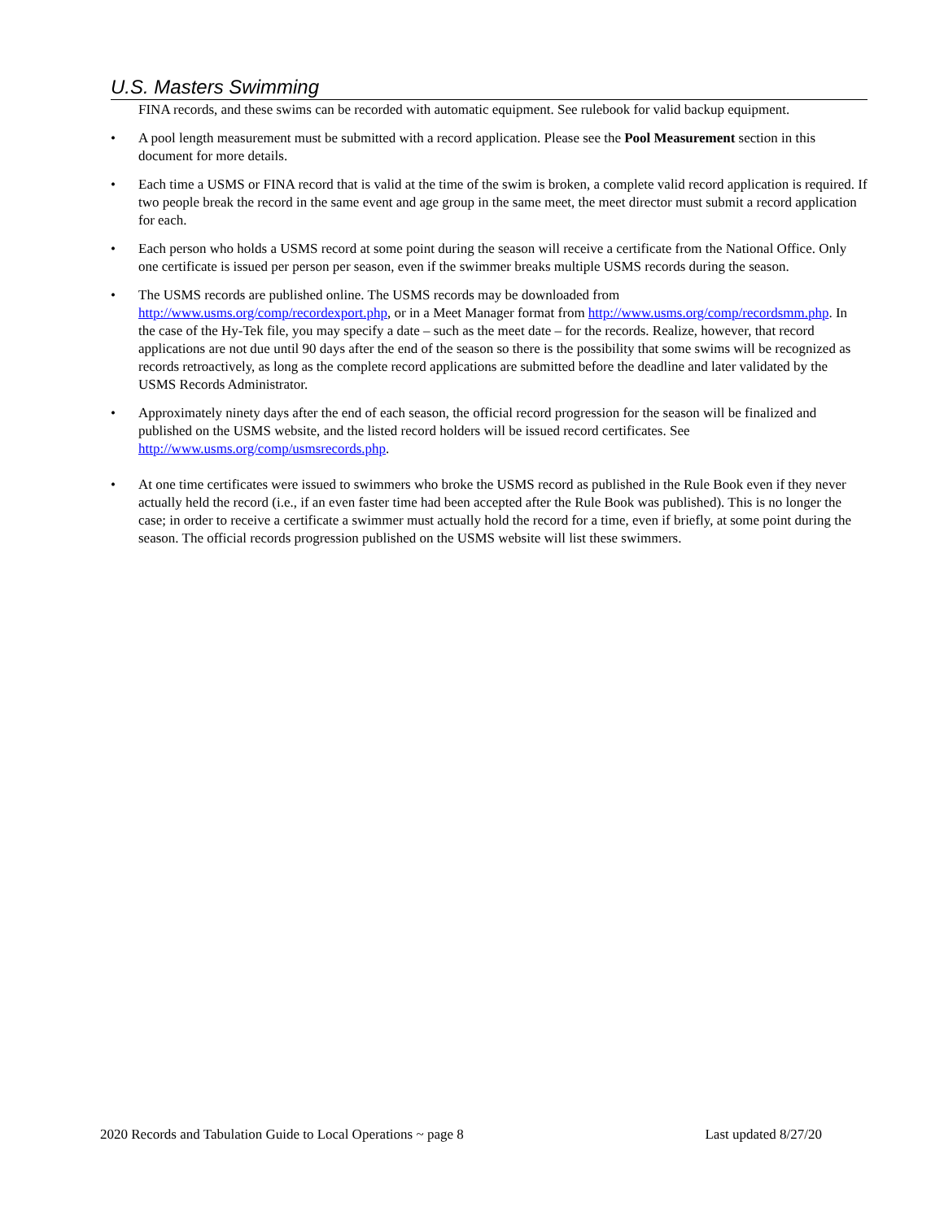U.S. Masters Swimming
FINA records, and these swims can be recorded with automatic equipment. See rulebook for valid backup equipment.
• A pool length measurement must be submitted with a record application. Please see the Pool Measurement section in this document for more details.
• Each time a USMS or FINA record that is valid at the time of the swim is broken, a complete valid record application is required. If two people break the record in the same event and age group in the same meet, the meet director must submit a record application for each.
• Each person who holds a USMS record at some point during the season will receive a certificate from the National Office. Only one certificate is issued per person per season, even if the swimmer breaks multiple USMS records during the season.
• The USMS records are published online. The USMS records may be downloaded from http://www.usms.org/comp/recordexport.php, or in a Meet Manager format from http://www.usms.org/comp/recordsmm.php. In the case of the Hy-Tek file, you may specify a date – such as the meet date – for the records. Realize, however, that record applications are not due until 90 days after the end of the season so there is the possibility that some swims will be recognized as records retroactively, as long as the complete record applications are submitted before the deadline and later validated by the USMS Records Administrator.
• Approximately ninety days after the end of each season, the official record progression for the season will be finalized and published on the USMS website, and the listed record holders will be issued record certificates. See http://www.usms.org/comp/usmsrecords.php.
• At one time certificates were issued to swimmers who broke the USMS record as published in the Rule Book even if they never actually held the record (i.e., if an even faster time had been accepted after the Rule Book was published). This is no longer the case; in order to receive a certificate a swimmer must actually hold the record for a time, even if briefly, at some point during the season. The official records progression published on the USMS website will list these swimmers.
2020 Records and Tabulation Guide to Local Operations ~ page 8 Last updated 8/27/20